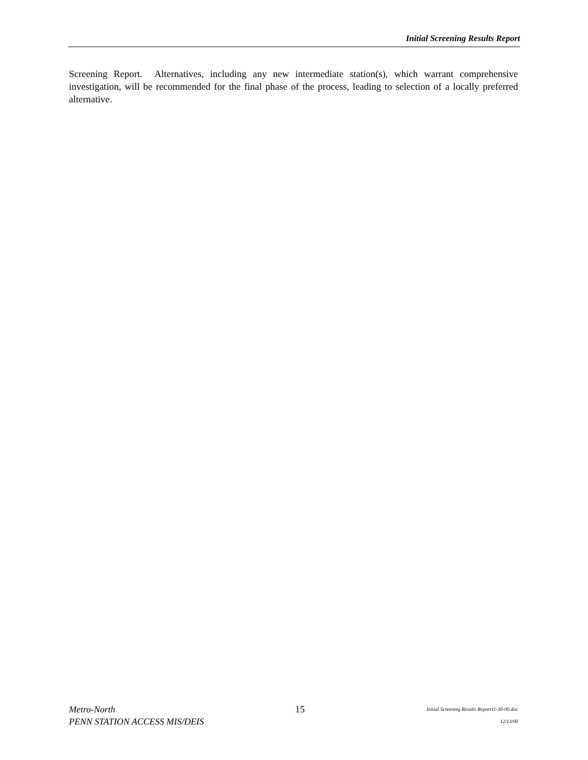Initial Screening Results Report
Screening Report. Alternatives, including any new intermediate station(s), which warrant comprehensive investigation, will be recommended for the final phase of the process, leading to selection of a locally preferred alternative.
Metro-North
PENN STATION ACCESS MIS/DEIS
15
Initial Screening Results Report11-30-00.doc
12/13/00